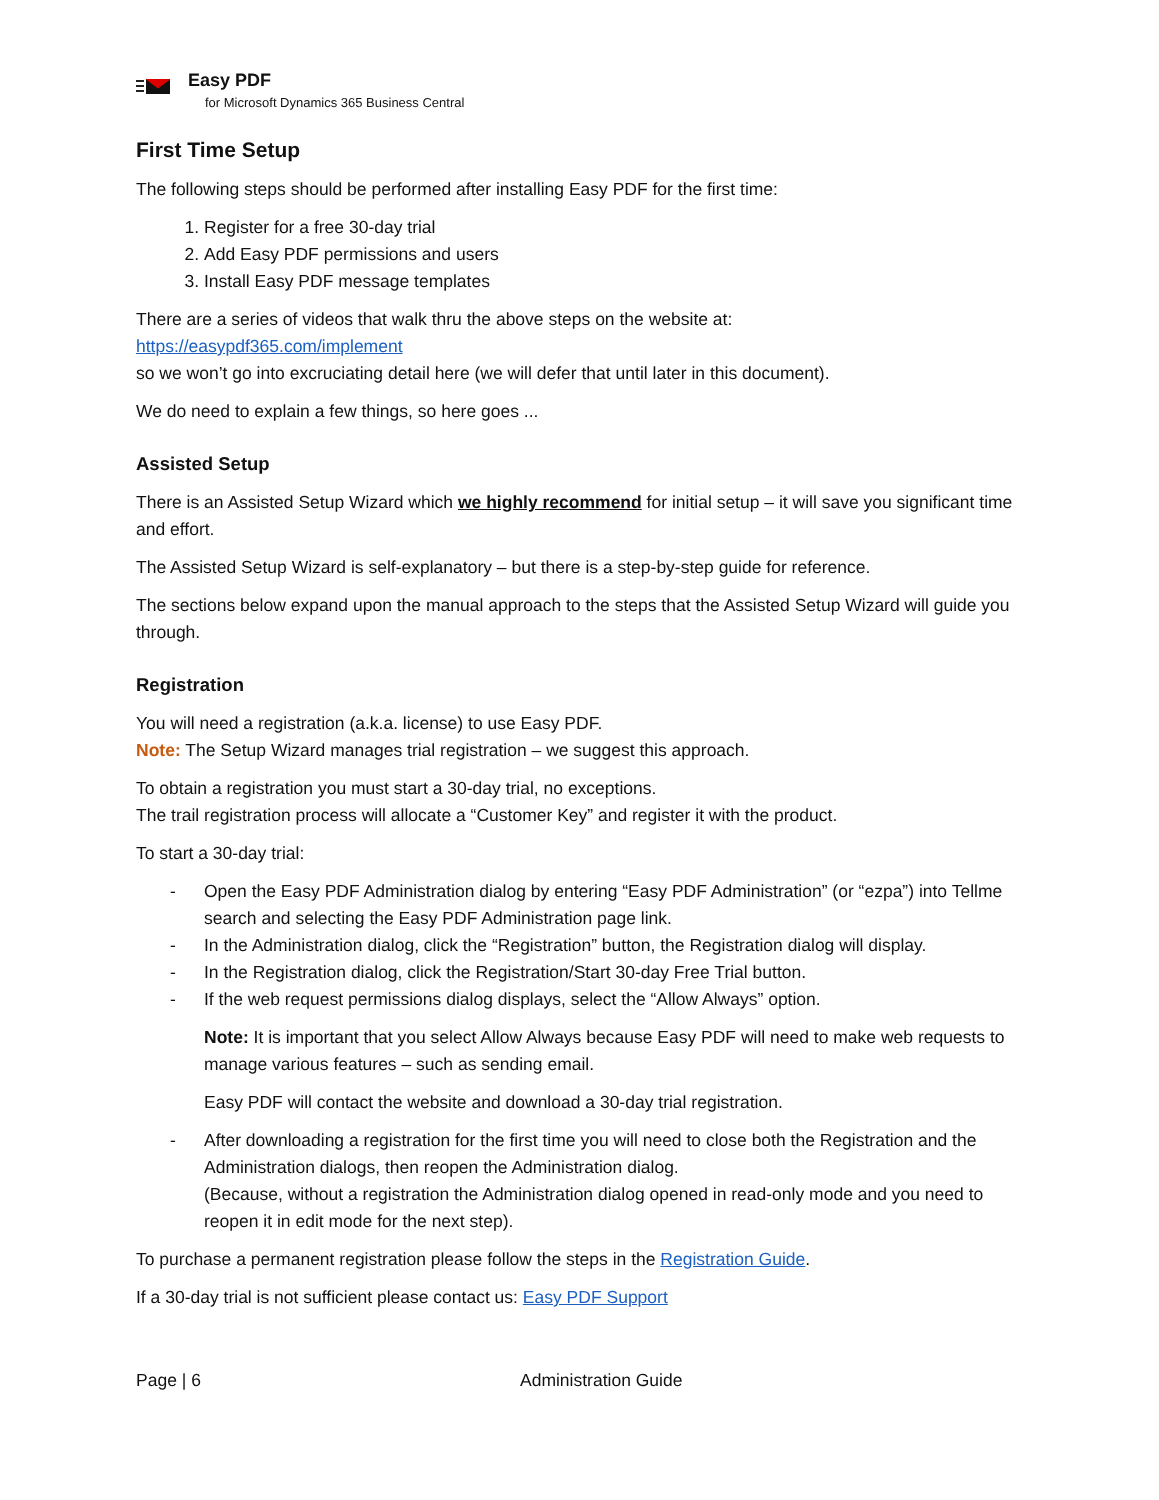Easy PDF
for Microsoft Dynamics 365 Business Central
First Time Setup
The following steps should be performed after installing Easy PDF for the first time:
1. Register for a free 30-day trial
2. Add Easy PDF permissions and users
3. Install Easy PDF message templates
There are a series of videos that walk thru the above steps on the website at:
https://easypdf365.com/implement
so we won’t go into excruciating detail here (we will defer that until later in this document).
We do need to explain a few things, so here goes ...
Assisted Setup
There is an Assisted Setup Wizard which we highly recommend for initial setup – it will save you significant time and effort.
The Assisted Setup Wizard is self-explanatory – but there is a step-by-step guide for reference.
The sections below expand upon the manual approach to the steps that the Assisted Setup Wizard will guide you through.
Registration
You will need a registration (a.k.a. license) to use Easy PDF.
Note: The Setup Wizard manages trial registration – we suggest this approach.
To obtain a registration you must start a 30-day trial, no exceptions.
The trail registration process will allocate a “Customer Key” and register it with the product.
To start a 30-day trial:
- Open the Easy PDF Administration dialog by entering “Easy PDF Administration” (or “ezpa”) into Tellme search and selecting the Easy PDF Administration page link.
- In the Administration dialog, click the “Registration” button, the Registration dialog will display.
- In the Registration dialog, click the Registration/Start 30-day Free Trial button.
- If the web request permissions dialog displays, select the “Allow Always” option.
Note: It is important that you select Allow Always because Easy PDF will need to make web requests to manage various features – such as sending email.
Easy PDF will contact the website and download a 30-day trial registration.
- After downloading a registration for the first time you will need to close both the Registration and the Administration dialogs, then reopen the Administration dialog.
(Because, without a registration the Administration dialog opened in read-only mode and you need to reopen it in edit mode for the next step).
To purchase a permanent registration please follow the steps in the Registration Guide.
If a 30-day trial is not sufficient please contact us: Easy PDF Support
Page | 6 Administration Guide